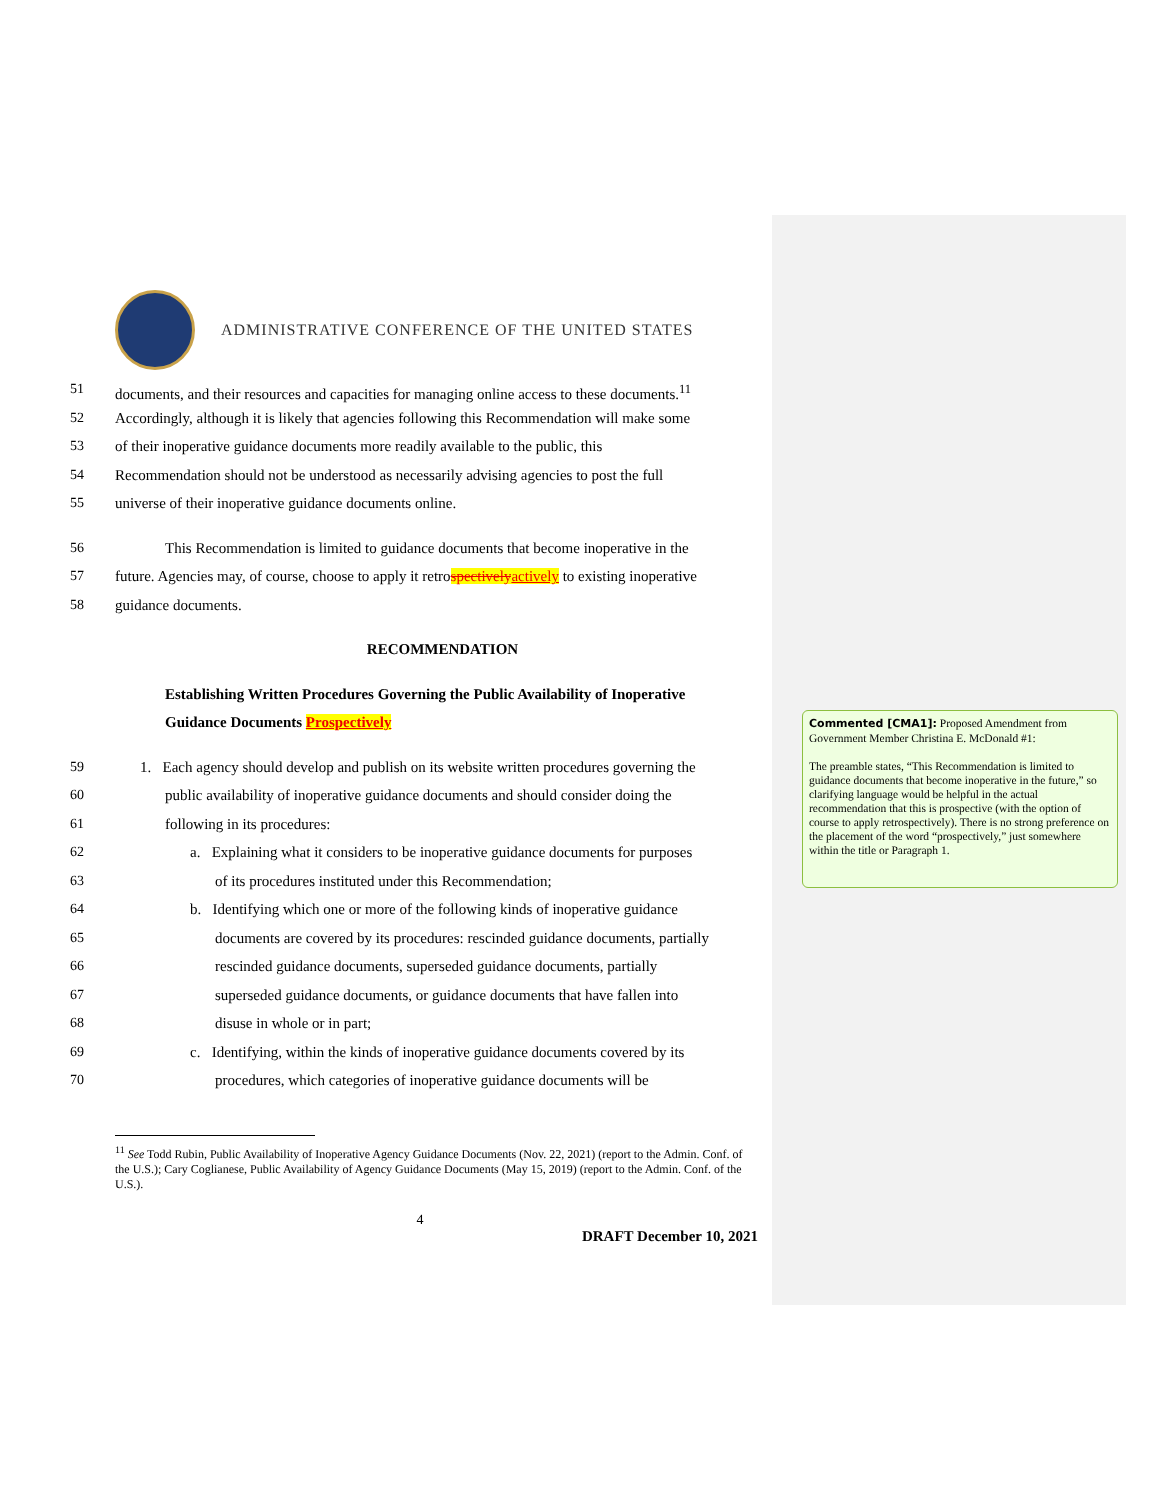ADMINISTRATIVE CONFERENCE OF THE UNITED STATES
51 documents, and their resources and capacities for managing online access to these documents.<sup>11</sup>
52 Accordingly, although it is likely that agencies following this Recommendation will make some
53 of their inoperative guidance documents more readily available to the public, this
54 Recommendation should not be understood as necessarily advising agencies to post the full
55 universe of their inoperative guidance documents online.
56 This Recommendation is limited to guidance documents that become inoperative in the
57 future. Agencies may, of course, choose to apply it retrospectivelyactively to existing inoperative
58 guidance documents.
RECOMMENDATION
Establishing Written Procedures Governing the Public Availability of Inoperative
Guidance Documents Prospectively
59 1. Each agency should develop and publish on its website written procedures governing the
60 public availability of inoperative guidance documents and should consider doing the
61 following in its procedures:
62 a. Explaining what it considers to be inoperative guidance documents for purposes
63 of its procedures instituted under this Recommendation;
64 b. Identifying which one or more of the following kinds of inoperative guidance
65 documents are covered by its procedures: rescinded guidance documents, partially
66 rescinded guidance documents, superseded guidance documents, partially
67 superseded guidance documents, or guidance documents that have fallen into
68 disuse in whole or in part;
69 c. Identifying, within the kinds of inoperative guidance documents covered by its
70 procedures, which categories of inoperative guidance documents will be
<sup>11</sup> See Todd Rubin, Public Availability of Inoperative Agency Guidance Documents (Nov. 22, 2021) (report to the Admin. Conf. of the U.S.); Cary Coglianese, Public Availability of Agency Guidance Documents (May 15, 2019) (report to the Admin. Conf. of the U.S.).
4
DRAFT December 10, 2021
Commented [CMA1]: Proposed Amendment from Government Member Christina E. McDonald #1:
The preamble states, “This Recommendation is limited to guidance documents that become inoperative in the future,” so clarifying language would be helpful in the actual recommendation that this is prospective (with the option of course to apply retrospectively). There is no strong preference on the placement of the word “prospectively,” just somewhere within the title or Paragraph 1.